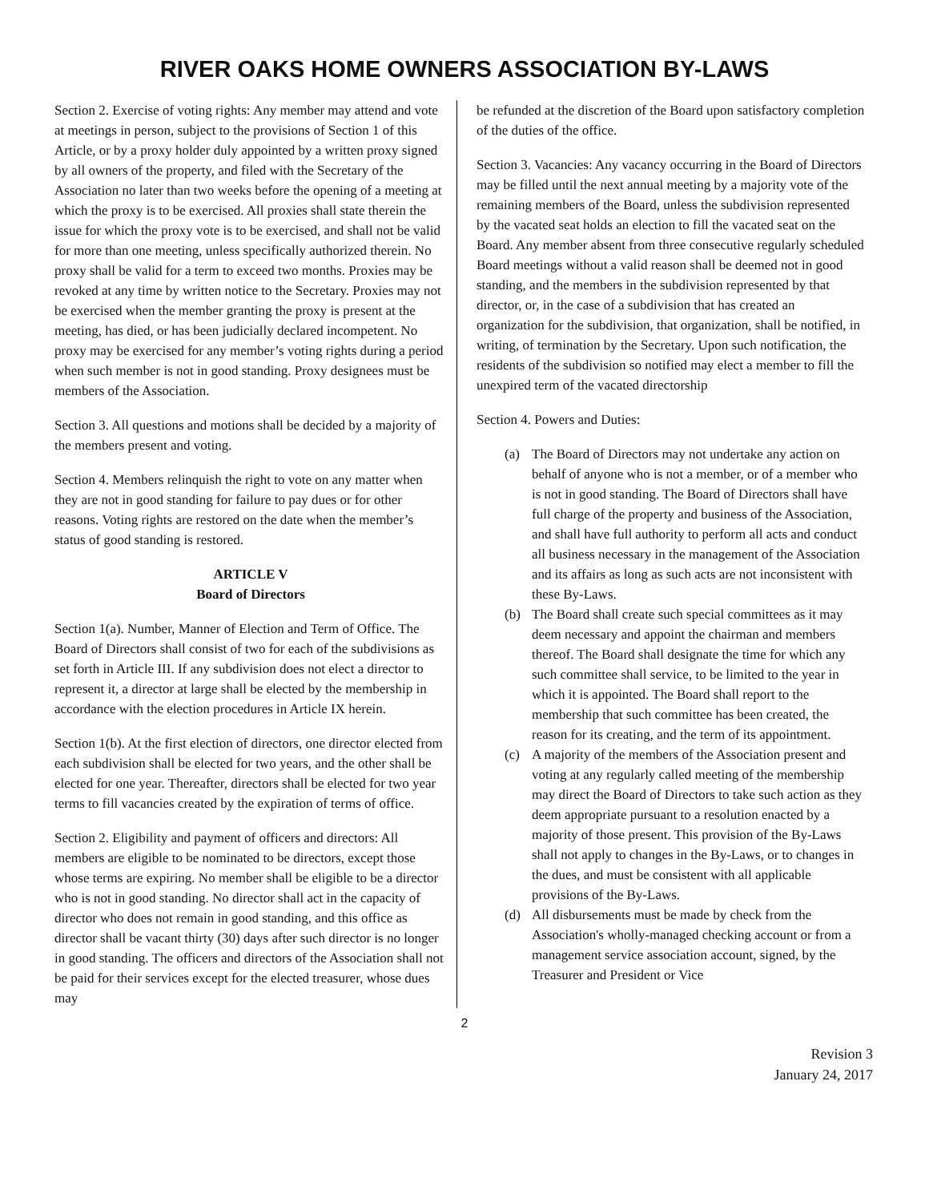RIVER OAKS HOME OWNERS ASSOCIATION BY-LAWS
Section 2. Exercise of voting rights: Any member may attend and vote at meetings in person, subject to the provisions of Section 1 of this Article, or by a proxy holder duly appointed by a written proxy signed by all owners of the property, and filed with the Secretary of the Association no later than two weeks before the opening of a meeting at which the proxy is to be exercised. All proxies shall state therein the issue for which the proxy vote is to be exercised, and shall not be valid for more than one meeting, unless specifically authorized therein. No proxy shall be valid for a term to exceed two months. Proxies may be revoked at any time by written notice to the Secretary. Proxies may not be exercised when the member granting the proxy is present at the meeting, has died, or has been judicially declared incompetent. No proxy may be exercised for any member’s voting rights during a period when such member is not in good standing. Proxy designees must be members of the Association.
Section 3. All questions and motions shall be decided by a majority of the members present and voting.
Section 4. Members relinquish the right to vote on any matter when they are not in good standing for failure to pay dues or for other reasons. Voting rights are restored on the date when the member’s status of good standing is restored.
ARTICLE V
Board of Directors
Section 1(a). Number, Manner of Election and Term of Office. The Board of Directors shall consist of two for each of the subdivisions as set forth in Article III. If any subdivision does not elect a director to represent it, a director at large shall be elected by the membership in accordance with the election procedures in Article IX herein.
Section 1(b). At the first election of directors, one director elected from each subdivision shall be elected for two years, and the other shall be elected for one year. Thereafter, directors shall be elected for two year terms to fill vacancies created by the expiration of terms of office.
Section 2. Eligibility and payment of officers and directors: All members are eligible to be nominated to be directors, except those whose terms are expiring. No member shall be eligible to be a director who is not in good standing. No director shall act in the capacity of director who does not remain in good standing, and this office as director shall be vacant thirty (30) days after such director is no longer in good standing. The officers and directors of the Association shall not be paid for their services except for the elected treasurer, whose dues may
be refunded at the discretion of the Board upon satisfactory completion of the duties of the office.
Section 3. Vacancies: Any vacancy occurring in the Board of Directors may be filled until the next annual meeting by a majority vote of the remaining members of the Board, unless the subdivision represented by the vacated seat holds an election to fill the vacated seat on the Board. Any member absent from three consecutive regularly scheduled Board meetings without a valid reason shall be deemed not in good standing, and the members in the subdivision represented by that director, or, in the case of a subdivision that has created an organization for the subdivision, that organization, shall be notified, in writing, of termination by the Secretary. Upon such notification, the residents of the subdivision so notified may elect a member to fill the unexpired term of the vacated directorship
Section 4. Powers and Duties:
(a) The Board of Directors may not undertake any action on behalf of anyone who is not a member, or of a member who is not in good standing. The Board of Directors shall have full charge of the property and business of the Association, and shall have full authority to perform all acts and conduct all business necessary in the management of the Association and its affairs as long as such acts are not inconsistent with these By-Laws.
(b) The Board shall create such special committees as it may deem necessary and appoint the chairman and members thereof. The Board shall designate the time for which any such committee shall service, to be limited to the year in which it is appointed. The Board shall report to the membership that such committee has been created, the reason for its creating, and the term of its appointment.
(c) A majority of the members of the Association present and voting at any regularly called meeting of the membership may direct the Board of Directors to take such action as they deem appropriate pursuant to a resolution enacted by a majority of those present. This provision of the By-Laws shall not apply to changes in the By-Laws, or to changes in the dues, and must be consistent with all applicable provisions of the By-Laws.
(d) All disbursements must be made by check from the Association's wholly-managed checking account or from a management service association account, signed, by the Treasurer and President or Vice
2
Revision 3
January 24, 2017